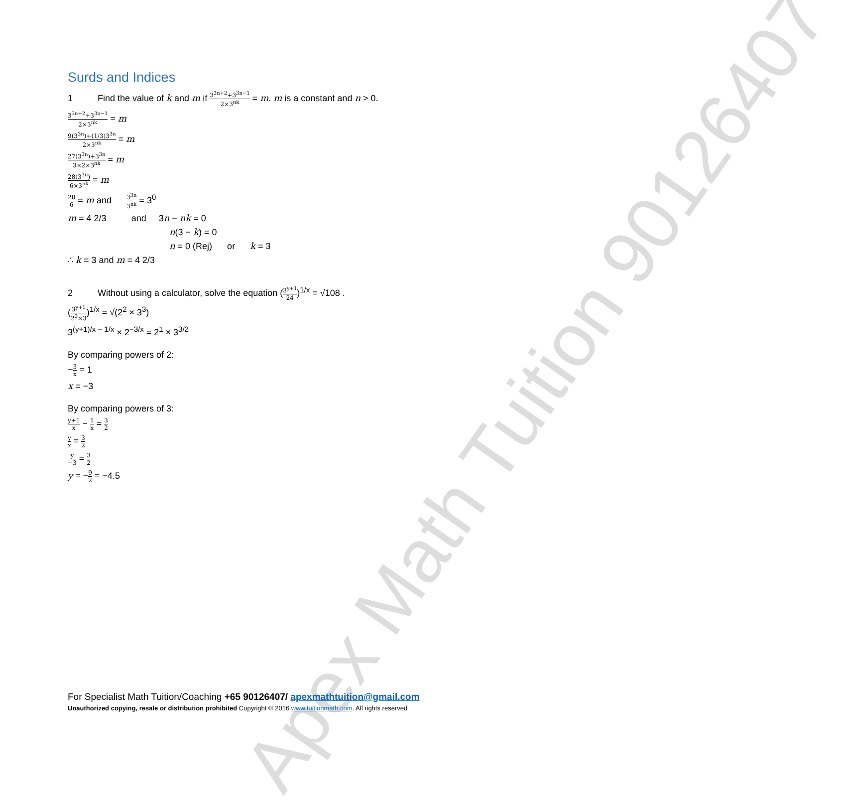Apex Math Tuition 90126407
Surds and Indices
1 Find the value of k and m if 3<sup>3n+2</sup>+3<sup>3n−1</sup> 2×3<sup>nk</sup> = m. m is a constant and n > 0.
3<sup>3n+2</sup>+3<sup>3n−1</sup> 2×3<sup>nk</sup> = m
9(3<sup>3n</sup>)+(1/3)3<sup>3n</sup> 2×3<sup>nk</sup> = m
27(3<sup>3n</sup>)+3<sup>3n</sup> 3×2×3<sup>nk</sup> = m
28(3<sup>3n</sup>) 6×3<sup>nk</sup> = m
28 6 = m and 3<sup>3n</sup> 3<sup>nk</sup> = 3<sup>0</sup>
m = 4 2/3 and 3n − nk = 0
n(3 − k) = 0
n = 0 (Rej) or k = 3
∴ k = 3 and m = 4 2/3
2 Without using a calculator, solve the equation (3<sup>y+1</sup> 24)<sup>1/x</sup> = √108 .
(3<sup>y+1</sup> 2<sup>3</sup>×3)<sup>1/x</sup> = √(2<sup>2</sup> × 3<sup>3</sup>)
3<sup>(y+1)/x − 1/x</sup> × 2<sup>−3/x</sup> = 2<sup>1</sup> × 3<sup>3/2</sup>
By comparing powers of 2:
−3 x = 1
x = −3
By comparing powers of 3:
y+1 x − 1 x = 3 2
y x = 3 2
y −3 = 3 2
y = −9 2 = −4.5
For Specialist Math Tuition/Coaching +65 90126407/ apexmathtuition@gmail.com
Unauthorized copying, resale or distribution prohibited Copyright © 2016 www.tuitionmath.com. All rights reserved